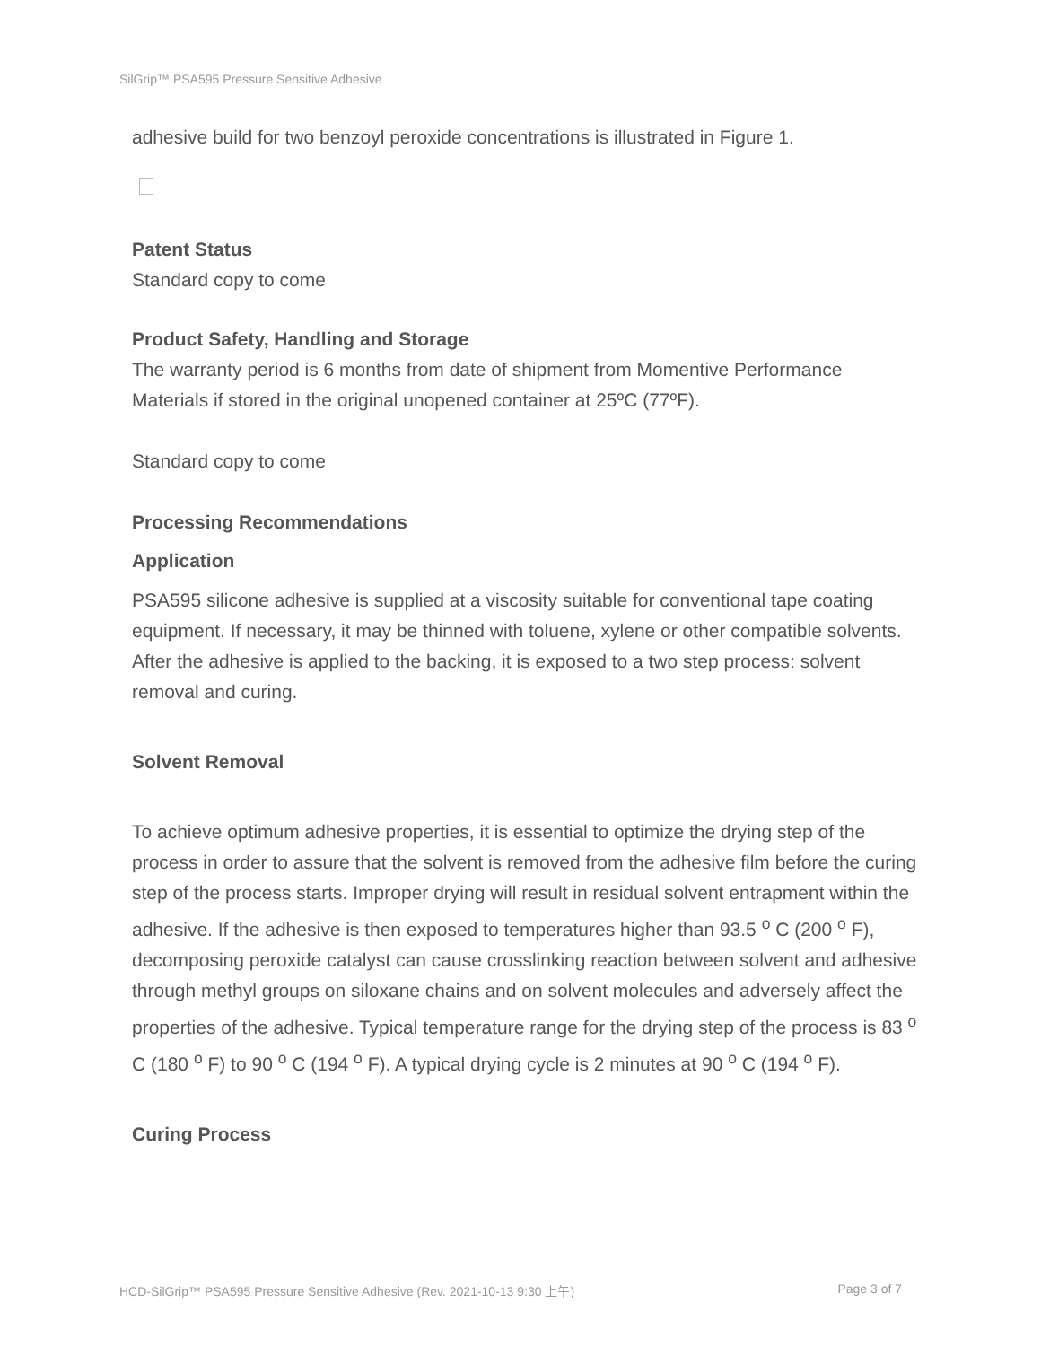SilGrip™ PSA595 Pressure Sensitive Adhesive
adhesive build for two benzoyl peroxide concentrations is illustrated in Figure 1.
Patent Status
Standard copy to come
Product Safety, Handling and Storage
The warranty period is 6 months from date of shipment from Momentive Performance Materials if stored in the original unopened container at 25ºC (77ºF).
Standard copy to come
Processing Recommendations
Application
PSA595 silicone adhesive is supplied at a viscosity suitable for conventional tape coating equipment. If necessary, it may be thinned with toluene, xylene or other compatible solvents. After the adhesive is applied to the backing, it is exposed to a two step process: solvent removal and curing.
Solvent Removal
To achieve optimum adhesive properties, it is essential to optimize the drying step of the process in order to assure that the solvent is removed from the adhesive film before the curing step of the process starts. Improper drying will result in residual solvent entrapment within the adhesive. If the adhesive is then exposed to temperatures higher than 93.5 <sup>o</sup> C (200 <sup>o</sup> F), decomposing peroxide catalyst can cause crosslinking reaction between solvent and adhesive through methyl groups on siloxane chains and on solvent molecules and adversely affect the properties of the adhesive. Typical temperature range for the drying step of the process is 83 <sup>o</sup> C (180 <sup>o</sup> F) to 90 <sup>o</sup> C (194 <sup>o</sup> F). A typical drying cycle is 2 minutes at 90 <sup>o</sup> C (194 <sup>o</sup> F).
Curing Process
HCD-SilGrip™ PSA595 Pressure Sensitive Adhesive (Rev. 2021-10-13 9:30 上午) Page 3 of 7